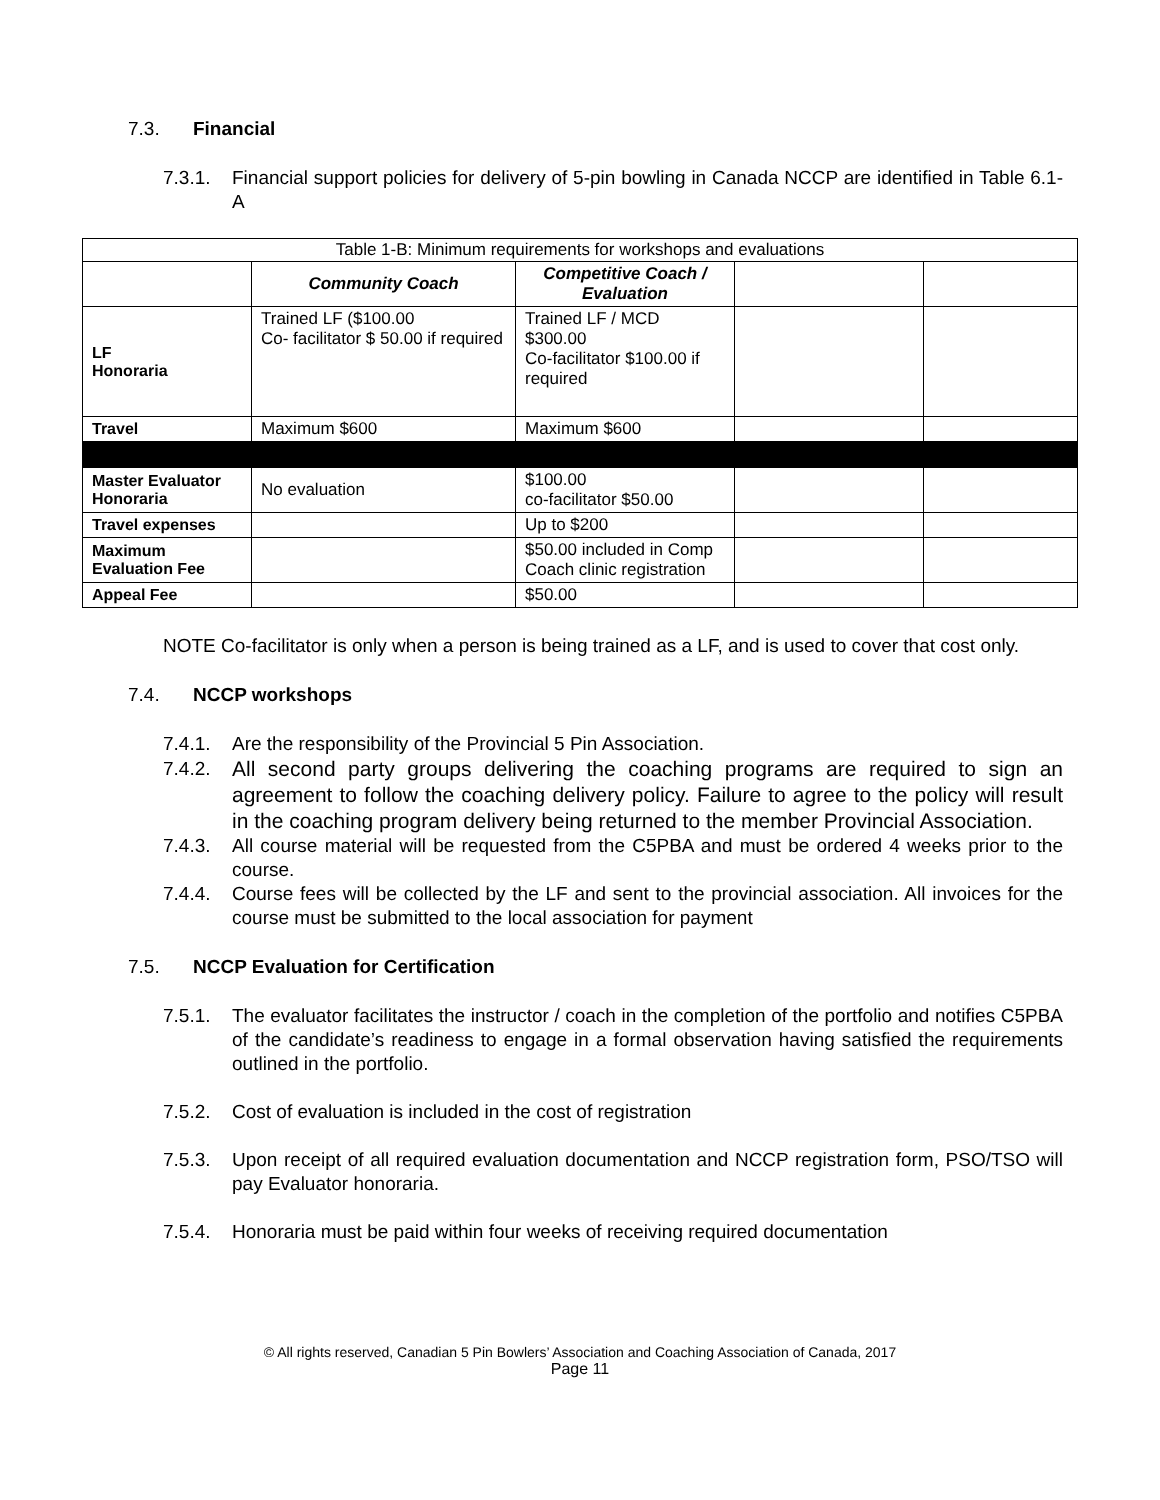7.3. Financial
7.3.1. Financial support policies for delivery of 5-pin bowling in Canada NCCP are identified in Table 6.1-A
| Table 1-B: Minimum requirements for workshops and evaluations | | | | |
| | Community Coach | Competitive Coach / Evaluation | | |
| LF Honoraria | Trained LF ($100.00 Co- facilitator $ 50.00 if required | Trained LF / MCD $300.00 Co-facilitator $100.00 if required | | |
| Travel | Maximum $600 | Maximum $600 | | |
| Master Evaluator Honoraria | No evaluation | $100.00 co-facilitator $50.00 | | |
| Travel expenses | | Up to $200 | | |
| Maximum Evaluation Fee | | $50.00 included in Comp Coach clinic registration | | |
| Appeal Fee | | $50.00 | | |
NOTE Co-facilitator is only when a person is being trained as a LF, and is used to cover that cost only.
7.4. NCCP workshops
7.4.1. Are the responsibility of the Provincial 5 Pin Association.
7.4.2. All second party groups delivering the coaching programs are required to sign an agreement to follow the coaching delivery policy. Failure to agree to the policy will result in the coaching program delivery being returned to the member Provincial Association.
7.4.3. All course material will be requested from the C5PBA and must be ordered 4 weeks prior to the course.
7.4.4. Course fees will be collected by the LF and sent to the provincial association. All invoices for the course must be submitted to the local association for payment
7.5. NCCP Evaluation for Certification
7.5.1. The evaluator facilitates the instructor / coach in the completion of the portfolio and notifies C5PBA of the candidate’s readiness to engage in a formal observation having satisfied the requirements outlined in the portfolio.
7.5.2. Cost of evaluation is included in the cost of registration
7.5.3. Upon receipt of all required evaluation documentation and NCCP registration form, PSO/TSO will pay Evaluator honoraria.
7.5.4. Honoraria must be paid within four weeks of receiving required documentation
© All rights reserved, Canadian 5 Pin Bowlers’ Association and Coaching Association of Canada, 2017
Page 11